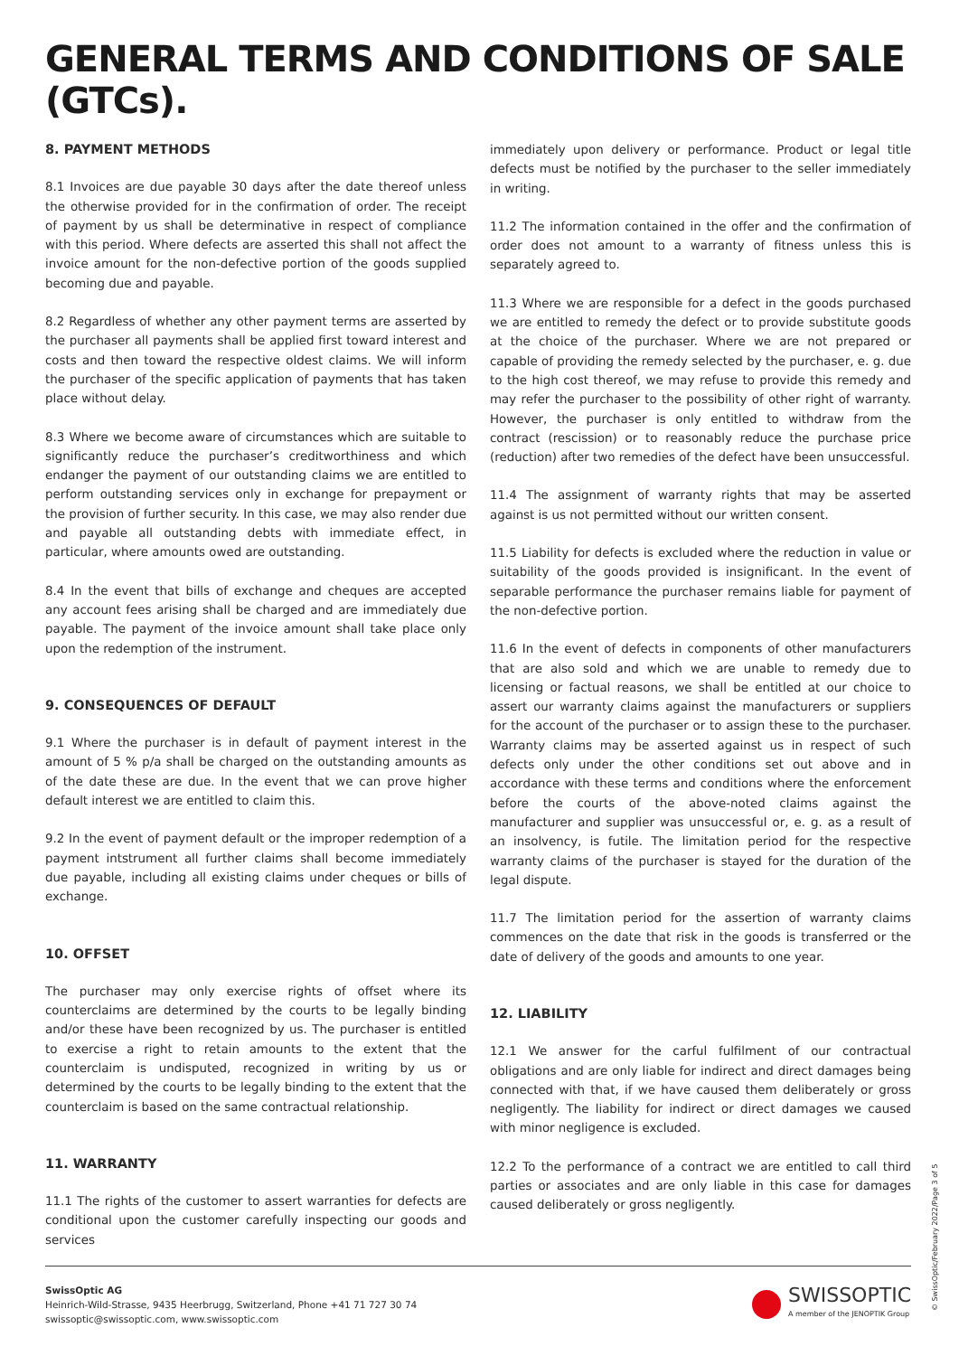GENERAL TERMS AND CONDITIONS OF SALE (GTCs).
8. PAYMENT METHODS
8.1 Invoices are due payable 30 days after the date thereof unless the otherwise provided for in the confirmation of order. The receipt of payment by us shall be determinative in respect of compliance with this period. Where defects are asserted this shall not affect the invoice amount for the non-defective portion of the goods supplied becoming due and payable.
8.2 Regardless of whether any other payment terms are asserted by the purchaser all payments shall be applied first toward interest and costs and then toward the respective oldest claims. We will inform the purchaser of the specific application of payments that has taken place without delay.
8.3 Where we become aware of circumstances which are suitable to significantly reduce the purchaser’s creditworthiness and which endanger the payment of our outstanding claims we are entitled to perform outstanding services only in exchange for prepayment or the provision of further security. In this case, we may also render due and payable all outstanding debts with immediate effect, in particular, where amounts owed are outstanding.
8.4 In the event that bills of exchange and cheques are accepted any account fees arising shall be charged and are immediately due payable. The payment of the invoice amount shall take place only upon the redemption of the instrument.
9. CONSEQUENCES OF DEFAULT
9.1 Where the purchaser is in default of payment interest in the amount of 5 % p/a shall be charged on the outstanding amounts as of the date these are due. In the event that we can prove higher default interest we are entitled to claim this.
9.2 In the event of payment default or the improper redemption of a payment intstrument all further claims shall become immediately due payable, including all existing claims under cheques or bills of exchange.
10. OFFSET
The purchaser may only exercise rights of offset where its counterclaims are determined by the courts to be legally binding and/or these have been recognized by us. The purchaser is entitled to exercise a right to retain amounts to the extent that the counterclaim is undisputed, recognized in writing by us or determined by the courts to be legally binding to the extent that the counterclaim is based on the same contractual relationship.
11. WARRANTY
11.1 The rights of the customer to assert warranties for defects are conditional upon the customer carefully inspecting our goods and services
immediately upon delivery or performance. Product or legal title defects must be notified by the purchaser to the seller immediately in writing.
11.2 The information contained in the offer and the confirmation of order does not amount to a warranty of fitness unless this is separately agreed to.
11.3 Where we are responsible for a defect in the goods purchased we are entitled to remedy the defect or to provide substitute goods at the choice of the purchaser. Where we are not prepared or capable of providing the remedy selected by the purchaser, e. g. due to the high cost thereof, we may refuse to provide this remedy and may refer the purchaser to the possibility of other right of warranty. However, the purchaser is only entitled to withdraw from the contract (rescission) or to reasonably reduce the purchase price (reduction) after two remedies of the defect have been unsuccessful.
11.4 The assignment of warranty rights that may be asserted against is us not permitted without our written consent.
11.5 Liability for defects is excluded where the reduction in value or suitability of the goods provided is insignificant. In the event of separable performance the purchaser remains liable for payment of the non-defective portion.
11.6 In the event of defects in components of other manufacturers that are also sold and which we are unable to remedy due to licensing or factual reasons, we shall be entitled at our choice to assert our warranty claims against the manufacturers or suppliers for the account of the purchaser or to assign these to the purchaser. Warranty claims may be asserted against us in respect of such defects only under the other conditions set out above and in accordance with these terms and conditions where the enforcement before the courts of the above-noted claims against the manufacturer and supplier was unsuccessful or, e. g. as a result of an insolvency, is futile. The limitation period for the respective warranty claims of the purchaser is stayed for the duration of the legal dispute.
11.7 The limitation period for the assertion of warranty claims commences on the date that risk in the goods is transferred or the date of delivery of the goods and amounts to one year.
12. LIABILITY
12.1 We answer for the carful fulfilment of our contractual obligations and are only liable for indirect and direct damages being connected with that, if we have caused them deliberately or gross negligently. The liability for indirect or direct damages we caused with minor negligence is excluded.
12.2 To the performance of a contract we are entitled to call third parties or associates and are only liable in this case for damages caused deliberately or gross negligently.
SwissOptic AG
Heinrich-Wild-Strasse, 9435 Heerbrugg, Switzerland, Phone +41 71 727 30 74
swissoptic@swissoptic.com, www.swissoptic.com
SWISSOPTIC
A member of the JENOPTIK Group
© SwissOptic/February 2022/Page 3 of 5